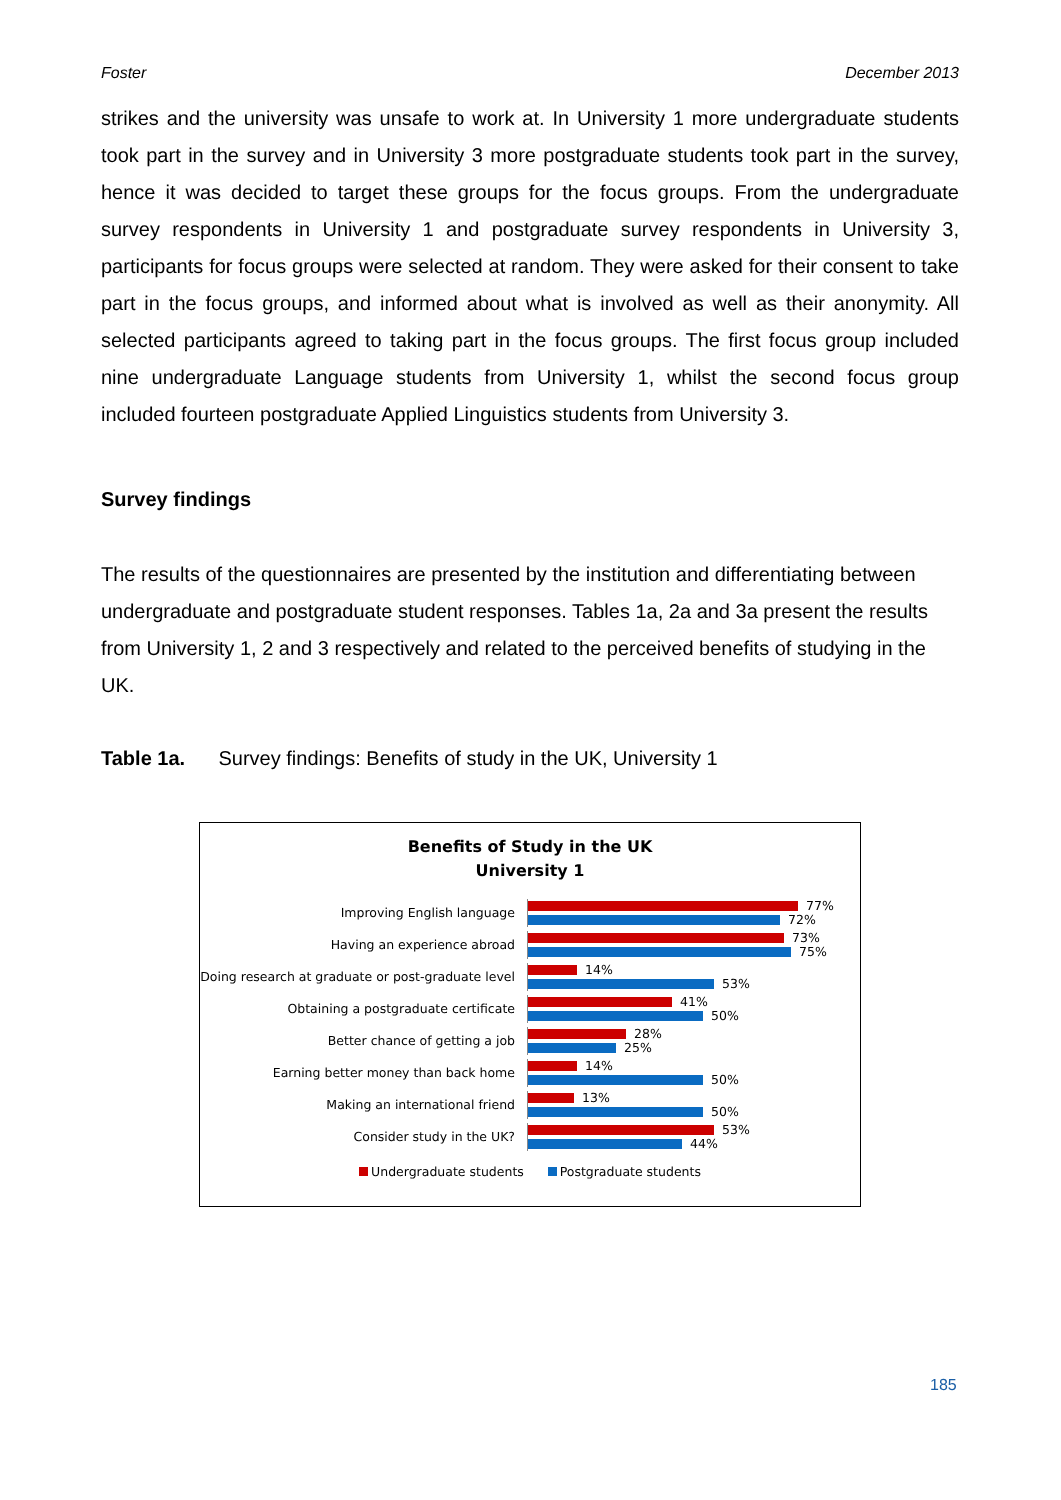Foster December 2013
strikes and the university was unsafe to work at. In University 1 more undergraduate students took part in the survey and in University 3 more postgraduate students took part in the survey, hence it was decided to target these groups for the focus groups. From the undergraduate survey respondents in University 1 and postgraduate survey respondents in University 3, participants for focus groups were selected at random. They were asked for their consent to take part in the focus groups, and informed about what is involved as well as their anonymity. All selected participants agreed to taking part in the focus groups. The first focus group included nine undergraduate Language students from University 1, whilst the second focus group included fourteen postgraduate Applied Linguistics students from University 3.
Survey findings
The results of the questionnaires are presented by the institution and differentiating between undergraduate and postgraduate student responses. Tables 1a, 2a and 3a present the results from University 1, 2 and 3 respectively and related to the perceived benefits of studying in the UK.
Table 1a. Survey findings: Benefits of study in the UK, University 1
Benefits of Study in the UK
University 1
Improving English language
77%
72%
Having an experience abroad
73%
75%
Doing research at graduate or post-graduate level
14%
53%
Obtaining a postgraduate certificate
41%
50%
Better chance of getting a job
28%
25%
Earning better money than back home
14%
50%
Making an international friend
13%
50%
Consider study in the UK?
53%
44%
Undergraduate students Postgraduate students
185